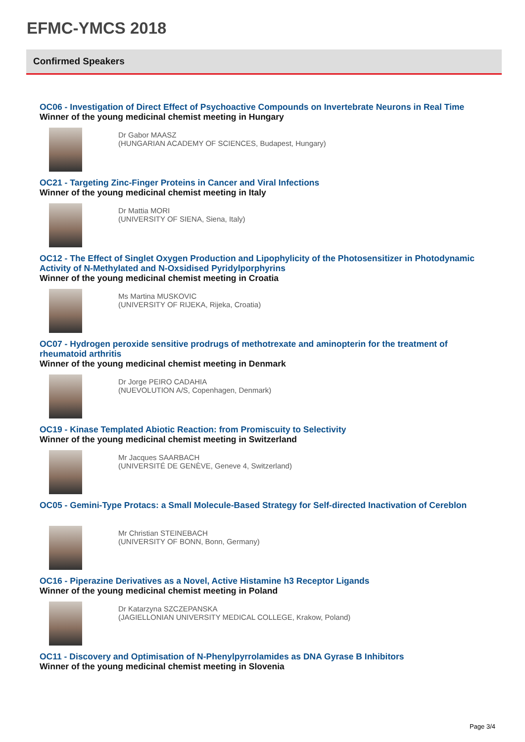EFMC-YMCS 2018
Confirmed Speakers
OC06 - Investigation of Direct Effect of Psychoactive Compounds on Invertebrate Neurons in Real Time
Winner of the young medicinal chemist meeting in Hungary
Dr Gabor MAASZ
(HUNGARIAN ACADEMY OF SCIENCES, Budapest, Hungary)
OC21 - Targeting Zinc-Finger Proteins in Cancer and Viral Infections
Winner of the young medicinal chemist meeting in Italy
Dr Mattia MORI
(UNIVERSITY OF SIENA, Siena, Italy)
OC12 - The Effect of Singlet Oxygen Production and Lipophylicity of the Photosensitizer in Photodynamic Activity of N-Methylated and N-Oxsidised Pyridylporphyrins
Winner of the young medicinal chemist meeting in Croatia
Ms Martina MUSKOVIC
(UNIVERSITY OF RIJEKA, Rijeka, Croatia)
OC07 - Hydrogen peroxide sensitive prodrugs of methotrexate and aminopterin for the treatment of rheumatoid arthritis
Winner of the young medicinal chemist meeting in Denmark
Dr Jorge PEIRO CADAHIA
(NUEVOLUTION A/S, Copenhagen, Denmark)
OC19 - Kinase Templated Abiotic Reaction: from Promiscuity to Selectivity
Winner of the young medicinal chemist meeting in Switzerland
Mr Jacques SAARBACH
(UNIVERSITÉ DE GENÈVE, Geneve 4, Switzerland)
OC05 - Gemini-Type Protacs: a Small Molecule-Based Strategy for Self-directed Inactivation of Cereblon
Mr Christian STEINEBACH
(UNIVERSITY OF BONN, Bonn, Germany)
OC16 - Piperazine Derivatives as a Novel, Active Histamine h3 Receptor Ligands
Winner of the young medicinal chemist meeting in Poland
Dr Katarzyna SZCZEPANSKA
(JAGIELLONIAN UNIVERSITY MEDICAL COLLEGE, Krakow, Poland)
OC11 - Discovery and Optimisation of N-Phenylpyrrolamides as DNA Gyrase B Inhibitors
Winner of the young medicinal chemist meeting in Slovenia
Page 3/4